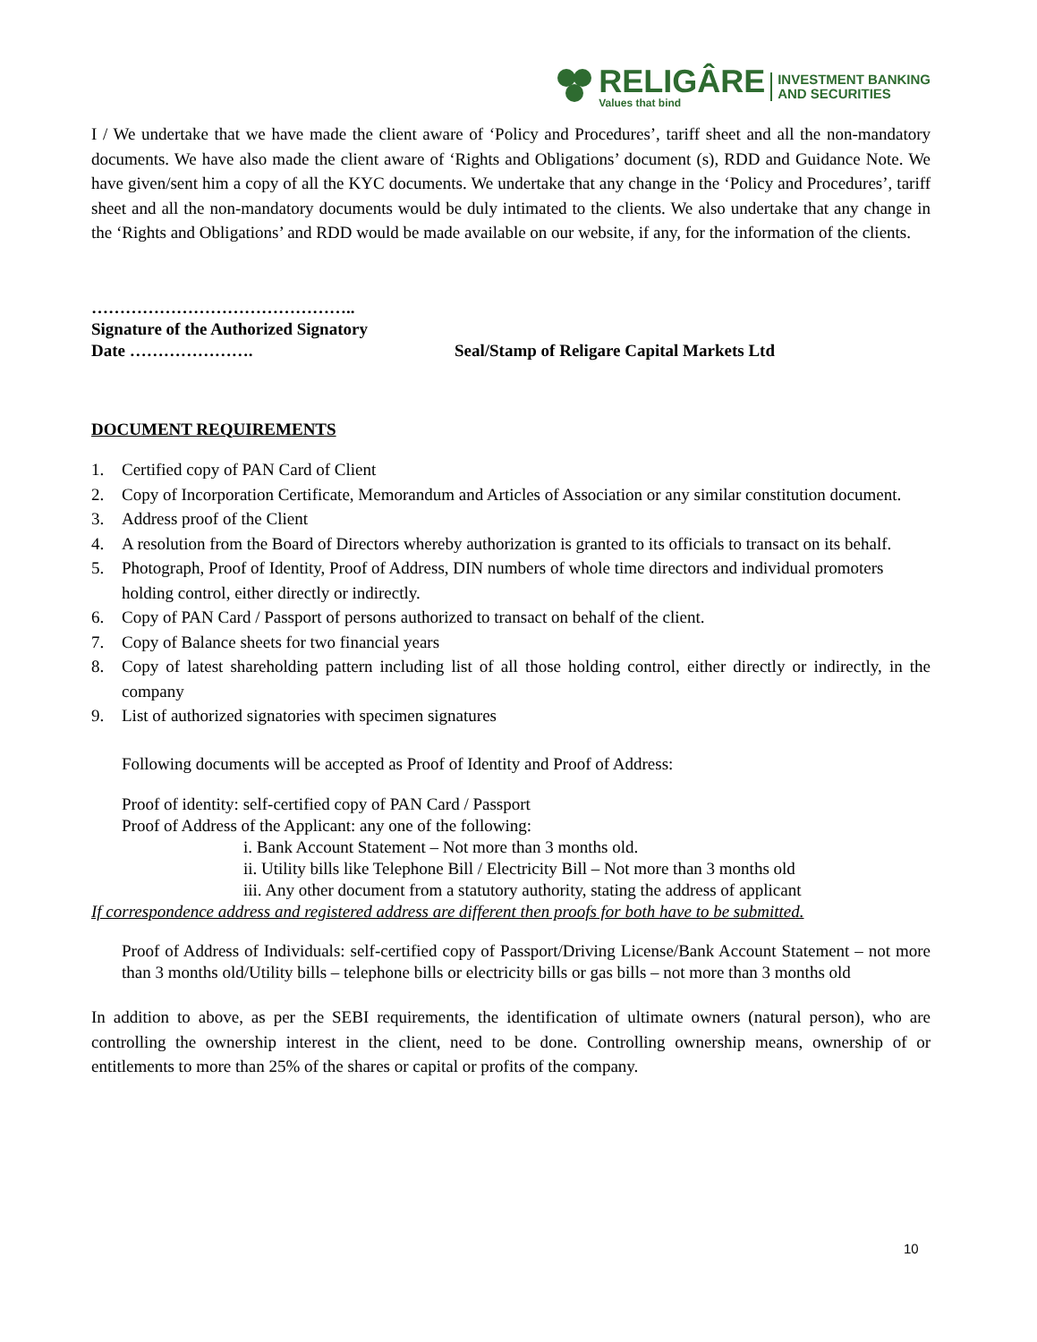RELIGÂRE
Values that bind
INVESTMENT BANKING
AND SECURITIES
I / We undertake that we have made the client aware of ‘Policy and Procedures’, tariff sheet and all the non-mandatory documents. We have also made the client aware of ‘Rights and Obligations’ document (s), RDD and Guidance Note. We have given/sent him a copy of all the KYC documents. We undertake that any change in the ‘Policy and Procedures’, tariff sheet and all the non-mandatory documents would be duly intimated to the clients. We also undertake that any change in the ‘Rights and Obligations’ and RDD would be made available on our website, if any, for the information of the clients.
………………………………………..
Signature of the Authorized Signatory
Date …………………. Seal/Stamp of Religare Capital Markets Ltd
DOCUMENT REQUIREMENTS
1. Certified copy of PAN Card of Client
2. Copy of Incorporation Certificate, Memorandum and Articles of Association or any similar constitution document.
3. Address proof of the Client
4. A resolution from the Board of Directors whereby authorization is granted to its officials to transact on its behalf.
5. Photograph, Proof of Identity, Proof of Address, DIN numbers of whole time directors and individual promoters holding control, either directly or indirectly.
6. Copy of PAN Card / Passport of persons authorized to transact on behalf of the client.
7. Copy of Balance sheets for two financial years
8. Copy of latest shareholding pattern including list of all those holding control, either directly or indirectly, in the company
9. List of authorized signatories with specimen signatures
Following documents will be accepted as Proof of Identity and Proof of Address:
Proof of identity: self-certified copy of PAN Card / Passport
Proof of Address of the Applicant: any one of the following:
i. Bank Account Statement – Not more than 3 months old.
ii. Utility bills like Telephone Bill / Electricity Bill – Not more than 3 months old
iii. Any other document from a statutory authority, stating the address of applicant
If correspondence address and registered address are different then proofs for both have to be submitted.
Proof of Address of Individuals: self-certified copy of Passport/Driving License/Bank Account Statement – not more than 3 months old/Utility bills – telephone bills or electricity bills or gas bills – not more than 3 months old
In addition to above, as per the SEBI requirements, the identification of ultimate owners (natural person), who are controlling the ownership interest in the client, need to be done. Controlling ownership means, ownership of or entitlements to more than 25% of the shares or capital or profits of the company.
10